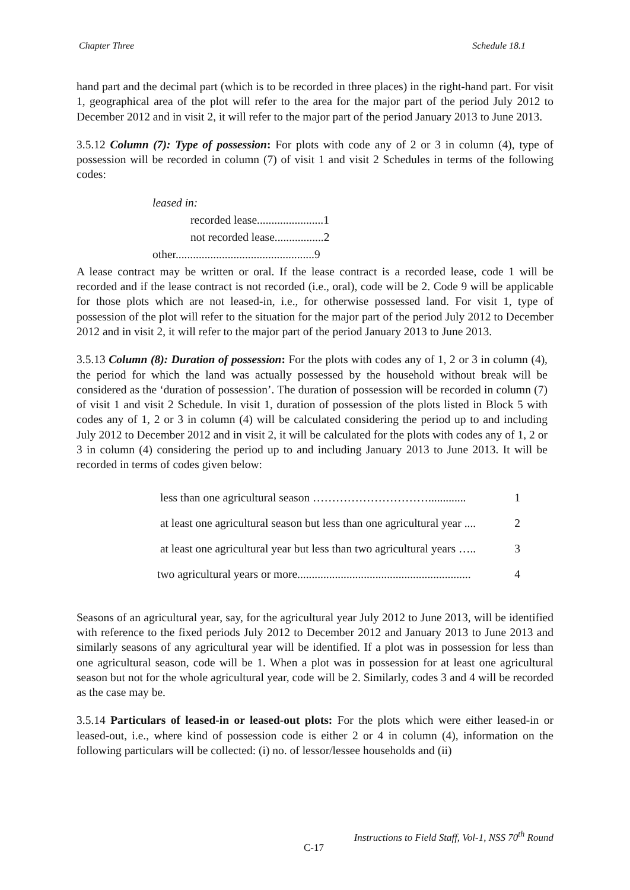Chapter Three Schedule 18.1
hand part and the decimal part (which is to be recorded in three places) in the right-hand part. For visit 1, geographical area of the plot will refer to the area for the major part of the period July 2012 to December 2012 and in visit 2, it will refer to the major part of the period January 2013 to June 2013.
3.5.12 Column (7): Type of possession: For plots with code any of 2 or 3 in column (4), type of possession will be recorded in column (7) of visit 1 and visit 2 Schedules in terms of the following codes:
leased in:
recorded lease.......................1
not recorded lease.................2
other................................................9
A lease contract may be written or oral. If the lease contract is a recorded lease, code 1 will be recorded and if the lease contract is not recorded (i.e., oral), code will be 2. Code 9 will be applicable for those plots which are not leased-in, i.e., for otherwise possessed land. For visit 1, type of possession of the plot will refer to the situation for the major part of the period July 2012 to December 2012 and in visit 2, it will refer to the major part of the period January 2013 to June 2013.
3.5.13 Column (8): Duration of possession: For the plots with codes any of 1, 2 or 3 in column (4), the period for which the land was actually possessed by the household without break will be considered as the ‘duration of possession’. The duration of possession will be recorded in column (7) of visit 1 and visit 2 Schedule. In visit 1, duration of possession of the plots listed in Block 5 with codes any of 1, 2 or 3 in column (4) will be calculated considering the period up to and including July 2012 to December 2012 and in visit 2, it will be calculated for the plots with codes any of 1, 2 or 3 in column (4) considering the period up to and including January 2013 to June 2013. It will be recorded in terms of codes given below:
less than one agricultural season …………………………............. 1
at least one agricultural season but less than one agricultural year .... 2
at least one agricultural year but less than two agricultural years ….. 3
two agricultural years or more............................................................ 4
Seasons of an agricultural year, say, for the agricultural year July 2012 to June 2013, will be identified with reference to the fixed periods July 2012 to December 2012 and January 2013 to June 2013 and similarly seasons of any agricultural year will be identified. If a plot was in possession for less than one agricultural season, code will be 1. When a plot was in possession for at least one agricultural season but not for the whole agricultural year, code will be 2. Similarly, codes 3 and 4 will be recorded as the case may be.
3.5.14 Particulars of leased-in or leased-out plots: For the plots which were either leased-in or leased-out, i.e., where kind of possession code is either 2 or 4 in column (4), information on the following particulars will be collected: (i) no. of lessor/lessee households and (ii)
Instructions to Field Staff, Vol-1, NSS 70<sup>th</sup> Round
C-17